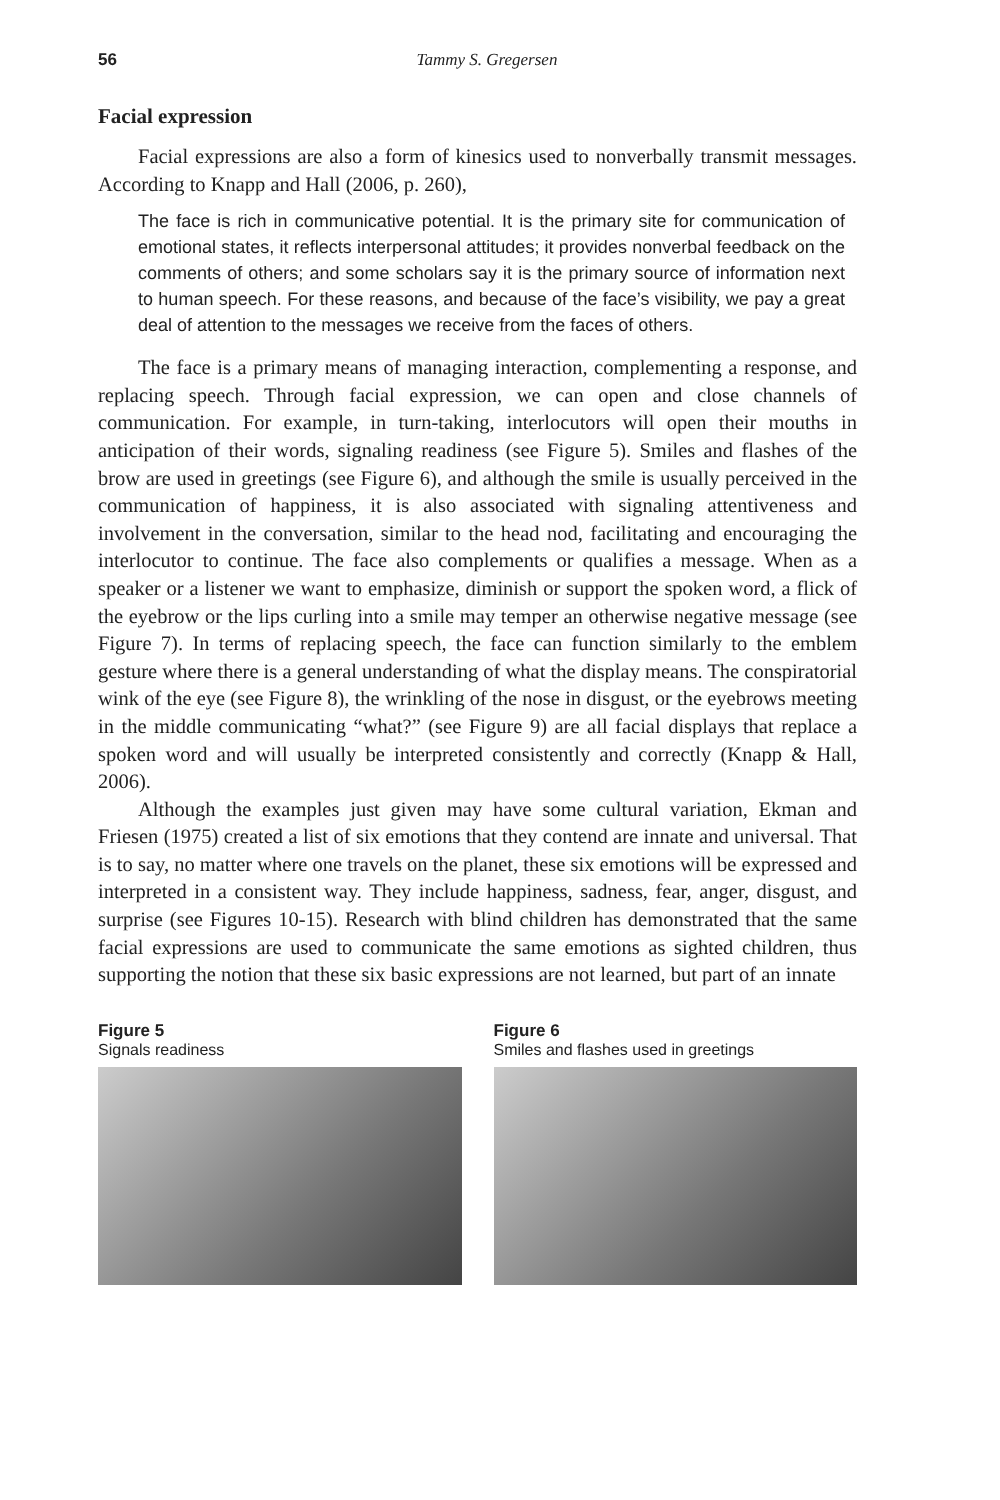56 Tammy S. Gregersen
Facial expression
Facial expressions are also a form of kinesics used to nonverbally transmit messages. According to Knapp and Hall (2006, p. 260),
The face is rich in communicative potential. It is the primary site for communication of emotional states, it reflects interpersonal attitudes; it provides nonverbal feedback on the comments of others; and some scholars say it is the primary source of information next to human speech. For these reasons, and because of the face’s visibility, we pay a great deal of attention to the messages we receive from the faces of others.
The face is a primary means of managing interaction, complementing a response, and replacing speech. Through facial expression, we can open and close channels of communication. For example, in turn-taking, interlocutors will open their mouths in anticipation of their words, signaling readiness (see Figure 5). Smiles and flashes of the brow are used in greetings (see Figure 6), and although the smile is usually perceived in the communication of happiness, it is also associated with signaling attentiveness and involvement in the conversation, similar to the head nod, facilitating and encouraging the interlocutor to continue. The face also complements or qualifies a message. When as a speaker or a listener we want to emphasize, diminish or support the spoken word, a flick of the eyebrow or the lips curling into a smile may temper an otherwise negative message (see Figure 7). In terms of replacing speech, the face can function similarly to the emblem gesture where there is a general understanding of what the display means. The conspiratorial wink of the eye (see Figure 8), the wrinkling of the nose in disgust, or the eyebrows meeting in the middle communicating “what?” (see Figure 9) are all facial displays that replace a spoken word and will usually be interpreted consistently and correctly (Knapp & Hall, 2006).
Although the examples just given may have some cultural variation, Ekman and Friesen (1975) created a list of six emotions that they contend are innate and universal. That is to say, no matter where one travels on the planet, these six emotions will be expressed and interpreted in a consistent way. They include happiness, sadness, fear, anger, disgust, and surprise (see Figures 10-15). Research with blind children has demonstrated that the same facial expressions are used to communicate the same emotions as sighted children, thus supporting the notion that these six basic expressions are not learned, but part of an innate
Figure 5
Signals readiness
Figure 6
Smiles and flashes used in greetings